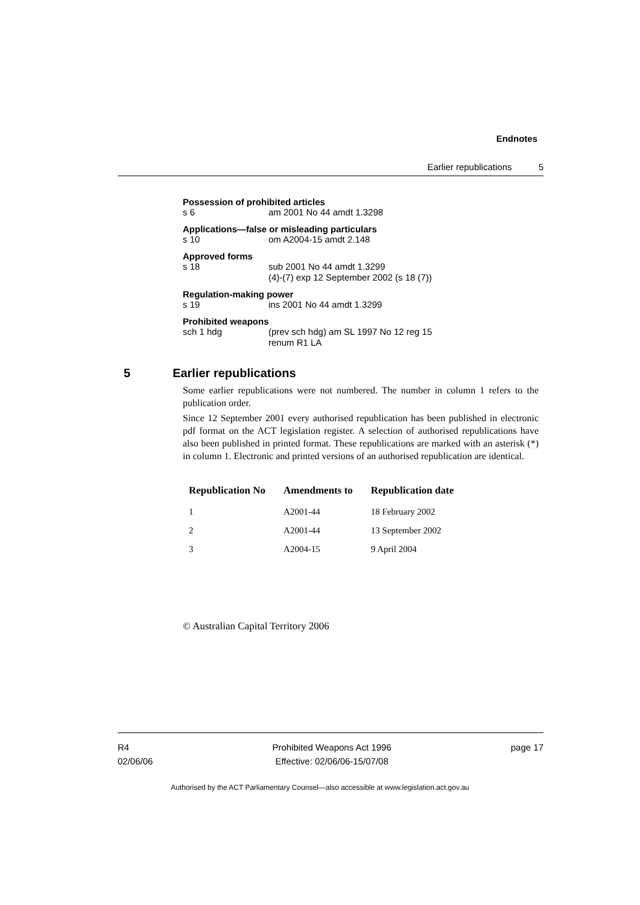Endnotes
Earlier republications 5
Possession of prohibited articles
s 6 am 2001 No 44 amdt 1.3298
Applications—false or misleading particulars
s 10 om A2004-15 amdt 2.148
Approved forms
s 18 sub 2001 No 44 amdt 1.3299
(4)-(7) exp 12 September 2002 (s 18 (7))
Regulation-making power
s 19 ins 2001 No 44 amdt 1.3299
Prohibited weapons
sch 1 hdg (prev sch hdg) am SL 1997 No 12 reg 15
renum R1 LA
5 Earlier republications
Some earlier republications were not numbered. The number in column 1 refers to the publication order.
Since 12 September 2001 every authorised republication has been published in electronic pdf format on the ACT legislation register. A selection of authorised republications have also been published in printed format. These republications are marked with an asterisk (*) in column 1. Electronic and printed versions of an authorised republication are identical.
| Republication No | Amendments to | Republication date |
| --- | --- | --- |
| 1 | A2001-44 | 18 February 2002 |
| 2 | A2001-44 | 13 September 2002 |
| 3 | A2004-15 | 9 April 2004 |
© Australian Capital Territory 2006
R4
02/06/06
Prohibited Weapons Act 1996
Effective: 02/06/06-15/07/08
page 17
Authorised by the ACT Parliamentary Counsel—also accessible at www.legislation.act.gov.au